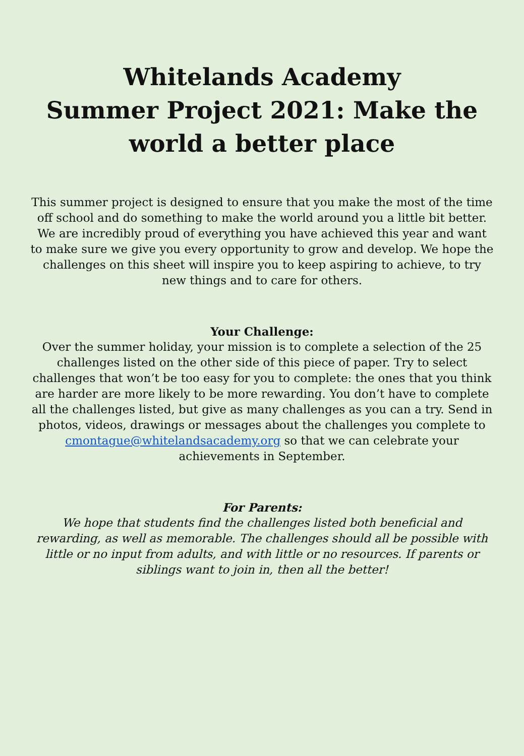Whitelands Academy
Summer Project 2021: Make the world a better place
This summer project is designed to ensure that you make the most of the time off school and do something to make the world around you a little bit better.
We are incredibly proud of everything you have achieved this year and want to make sure we give you every opportunity to grow and develop. We hope the challenges on this sheet will inspire you to keep aspiring to achieve, to try new things and to care for others.
Your Challenge:
Over the summer holiday, your mission is to complete a selection of the 25 challenges listed on the other side of this piece of paper. Try to select challenges that won’t be too easy for you to complete: the ones that you think are harder are more likely to be more rewarding. You don’t have to complete all the challenges listed, but give as many challenges as you can a try. Send in photos, videos, drawings or messages about the challenges you complete to cmontague@whitelandsacademy.org so that we can celebrate your achievements in September.
For Parents:
We hope that students find the challenges listed both beneficial and rewarding, as well as memorable. The challenges should all be possible with little or no input from adults, and with little or no resources. If parents or siblings want to join in, then all the better!